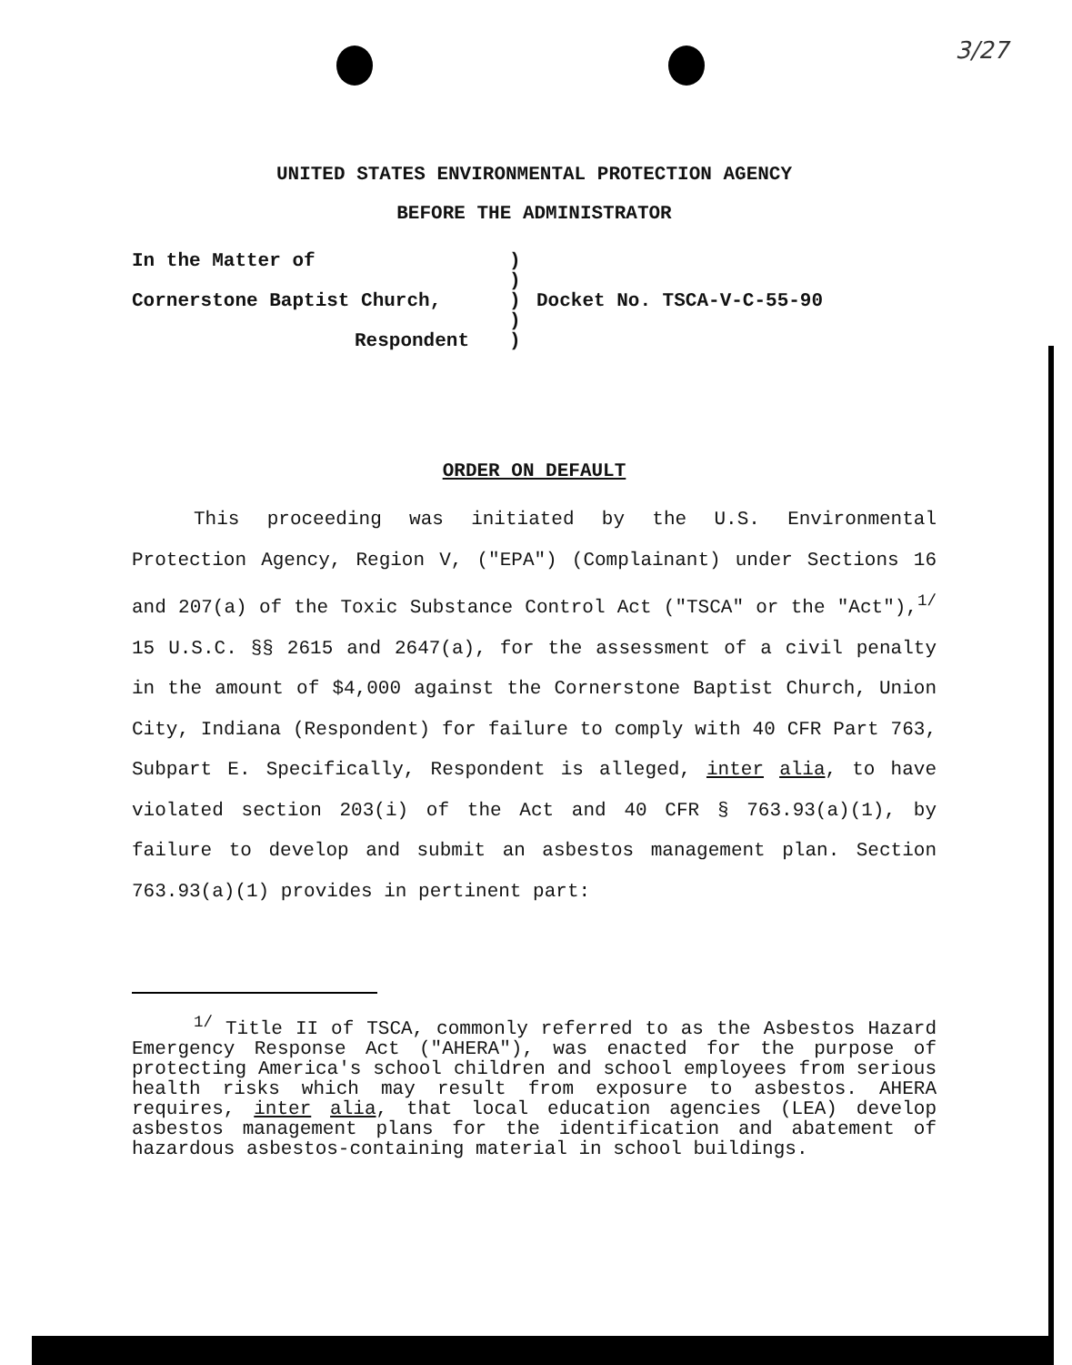3/27
UNITED STATES ENVIRONMENTAL PROTECTION AGENCY
BEFORE THE ADMINISTRATOR
In the Matter of
Cornerstone Baptist Church,
Respondent
)
)
)
)
)
Docket No. TSCA-V-C-55-90
ORDER ON DEFAULT
This proceeding was initiated by the U.S. Environmental Protection Agency, Region V, ("EPA") (Complainant) under Sections 16 and 207(a) of the Toxic Substance Control Act ("TSCA" or the "Act"),<sup>1/</sup> 15 U.S.C. §§ 2615 and 2647(a), for the assessment of a civil penalty in the amount of $4,000 against the Cornerstone Baptist Church, Union City, Indiana (Respondent) for failure to comply with 40 CFR Part 763, Subpart E. Specifically, Respondent is alleged, inter alia, to have violated section 203(i) of the Act and 40 CFR § 763.93(a)(1), by failure to develop and submit an asbestos management plan. Section 763.93(a)(1) provides in pertinent part:
<sup>1/</sup> Title II of TSCA, commonly referred to as the Asbestos Hazard Emergency Response Act ("AHERA"), was enacted for the purpose of protecting America's school children and school employees from serious health risks which may result from exposure to asbestos. AHERA requires, inter alia, that local education agencies (LEA) develop asbestos management plans for the identification and abatement of hazardous asbestos-containing material in school buildings.